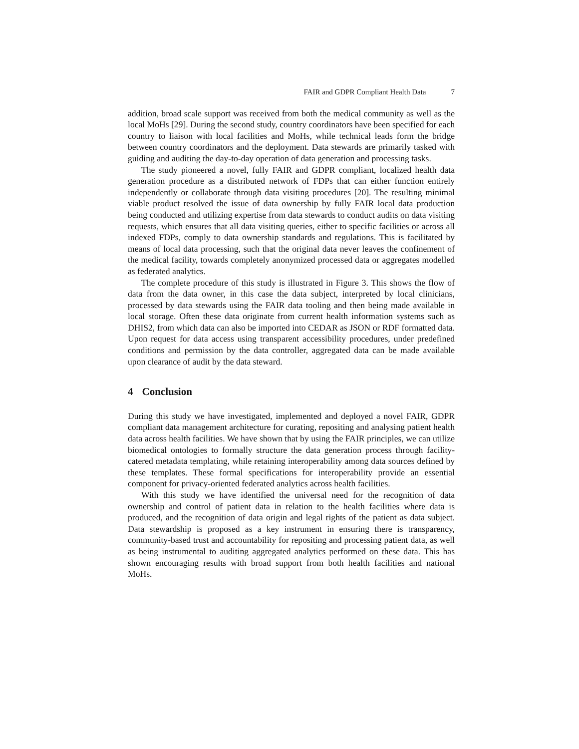FAIR and GDPR Compliant Health Data 7
addition, broad scale support was received from both the medical community as well as the local MoHs [29]. During the second study, country coordinators have been specified for each country to liaison with local facilities and MoHs, while technical leads form the bridge between country coordinators and the deployment. Data stewards are primarily tasked with guiding and auditing the day-to-day operation of data generation and processing tasks.
The study pioneered a novel, fully FAIR and GDPR compliant, localized health data generation procedure as a distributed network of FDPs that can either function entirely independently or collaborate through data visiting procedures [20]. The resulting minimal viable product resolved the issue of data ownership by fully FAIR local data production being conducted and utilizing expertise from data stewards to conduct audits on data visiting requests, which ensures that all data visiting queries, either to specific facilities or across all indexed FDPs, comply to data ownership standards and regulations. This is facilitated by means of local data processing, such that the original data never leaves the confinement of the medical facility, towards completely anonymized processed data or aggregates modelled as federated analytics.
The complete procedure of this study is illustrated in Figure 3. This shows the flow of data from the data owner, in this case the data subject, interpreted by local clinicians, processed by data stewards using the FAIR data tooling and then being made available in local storage. Often these data originate from current health information systems such as DHIS2, from which data can also be imported into CEDAR as JSON or RDF formatted data. Upon request for data access using transparent accessibility procedures, under predefined conditions and permission by the data controller, aggregated data can be made available upon clearance of audit by the data steward.
4 Conclusion
During this study we have investigated, implemented and deployed a novel FAIR, GDPR compliant data management architecture for curating, repositing and analysing patient health data across health facilities. We have shown that by using the FAIR principles, we can utilize biomedical ontologies to formally structure the data generation process through facility-catered metadata templating, while retaining interoperability among data sources defined by these templates. These formal specifications for interoperability provide an essential component for privacy-oriented federated analytics across health facilities.
With this study we have identified the universal need for the recognition of data ownership and control of patient data in relation to the health facilities where data is produced, and the recognition of data origin and legal rights of the patient as data subject. Data stewardship is proposed as a key instrument in ensuring there is transparency, community-based trust and accountability for repositing and processing patient data, as well as being instrumental to auditing aggregated analytics performed on these data. This has shown encouraging results with broad support from both health facilities and national MoHs.